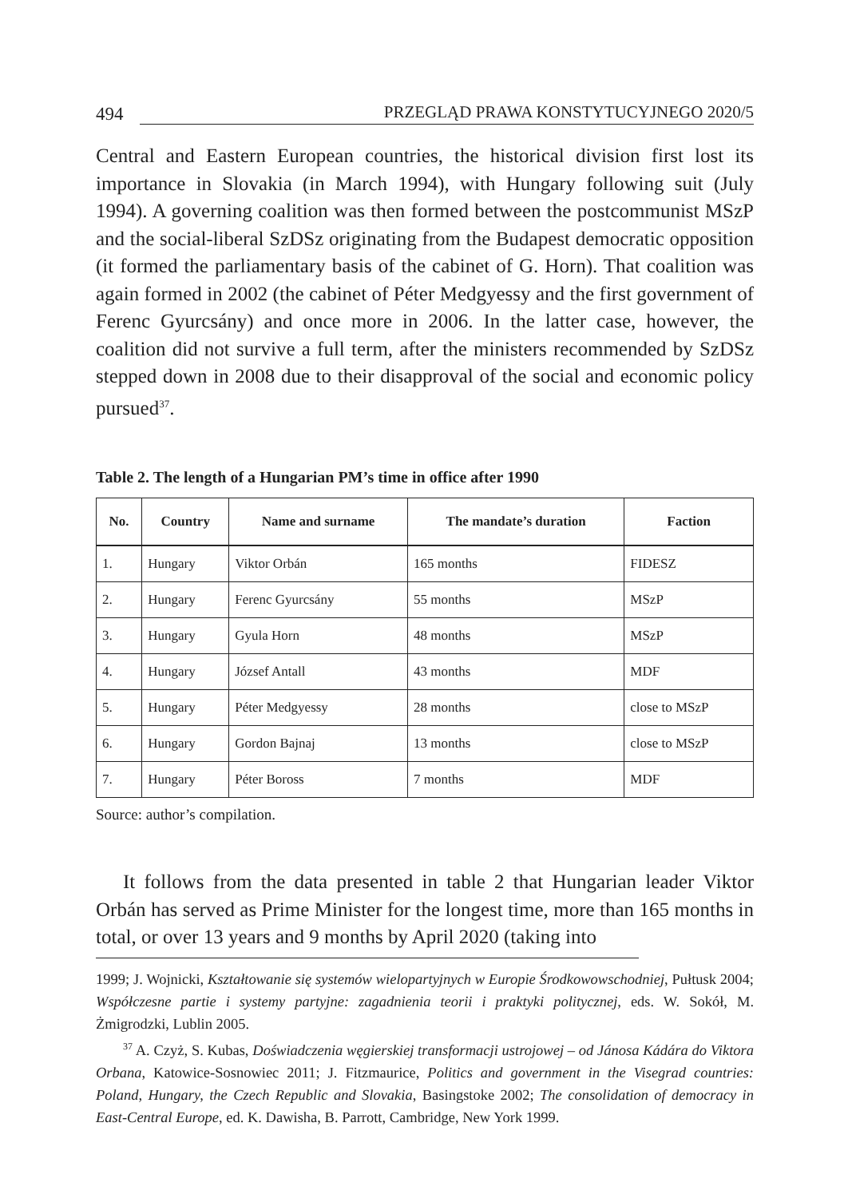494 PRZEGLĄD PRAWA KONSTYTUCYJNEGO 2020/5
Central and Eastern European countries, the historical division first lost its importance in Slovakia (in March 1994), with Hungary following suit (July 1994). A governing coalition was then formed between the postcommunist MSzP and the social-liberal SzDSz originating from the Budapest democrat­ic opposition (it formed the parliamentary basis of the cabinet of G. Horn). That coalition was again formed in 2002 (the cabinet of Péter Medgyessy and the first government of Ferenc Gyurcsány) and once more in 2006. In the lat­ter case, however, the coalition did not survive a full term, after the minis­ters recommended by SzDSz stepped down in 2008 due to their disapproval of the social and economic policy pursued<sup>37</sup>.
Table 2. The length of a Hungarian PM’s time in office after 1990
| No. | Country | Name and surname | The mandate’s duration | Faction |
| --- | --- | --- | --- | --- |
| 1. | Hungary | Viktor Orbán | 165 months | FIDESZ |
| 2. | Hungary | Ferenc Gyurcsány | 55 months | MSzP |
| 3. | Hungary | Gyula Horn | 48 months | MSzP |
| 4. | Hungary | József Antall | 43 months | MDF |
| 5. | Hungary | Péter Medgyessy | 28 months | close to MSzP |
| 6. | Hungary | Gordon Bajnaj | 13 months | close to MSzP |
| 7. | Hungary | Péter Boross | 7 months | MDF |
Source: author’s compilation.
It follows from the data presented in table 2 that Hungarian leader Vik­tor Orbán has served as Prime Minister for the longest time, more than 165 months in total, or over 13 years and 9 months by April 2020 (taking into
1999; J. Wojnicki, Kształtowanie się systemów wielopartyjnych w Europie Środkowowschodniej, Pułtusk 2004; Współczesne partie i systemy partyjne: zagadnienia teorii i praktyki politycznej, eds. W. Sokół, M. Żmigrodzki, Lublin 2005.
<sup>37</sup> A. Czyż, S. Kubas, Doświadczenia węgierskiej transformacji ustrojowej – od Jánosa Kádára do Viktora Orbana, Katowice-Sosnowiec 2011; J. Fitzmaurice, Politics and government in the Visegrad countries: Poland, Hungary, the Czech Republic and Slovakia, Basingstoke 2002; The consolidation of democracy in East-Central Europe, ed. K. Dawisha, B. Parrott, Cambridge, New York 1999.